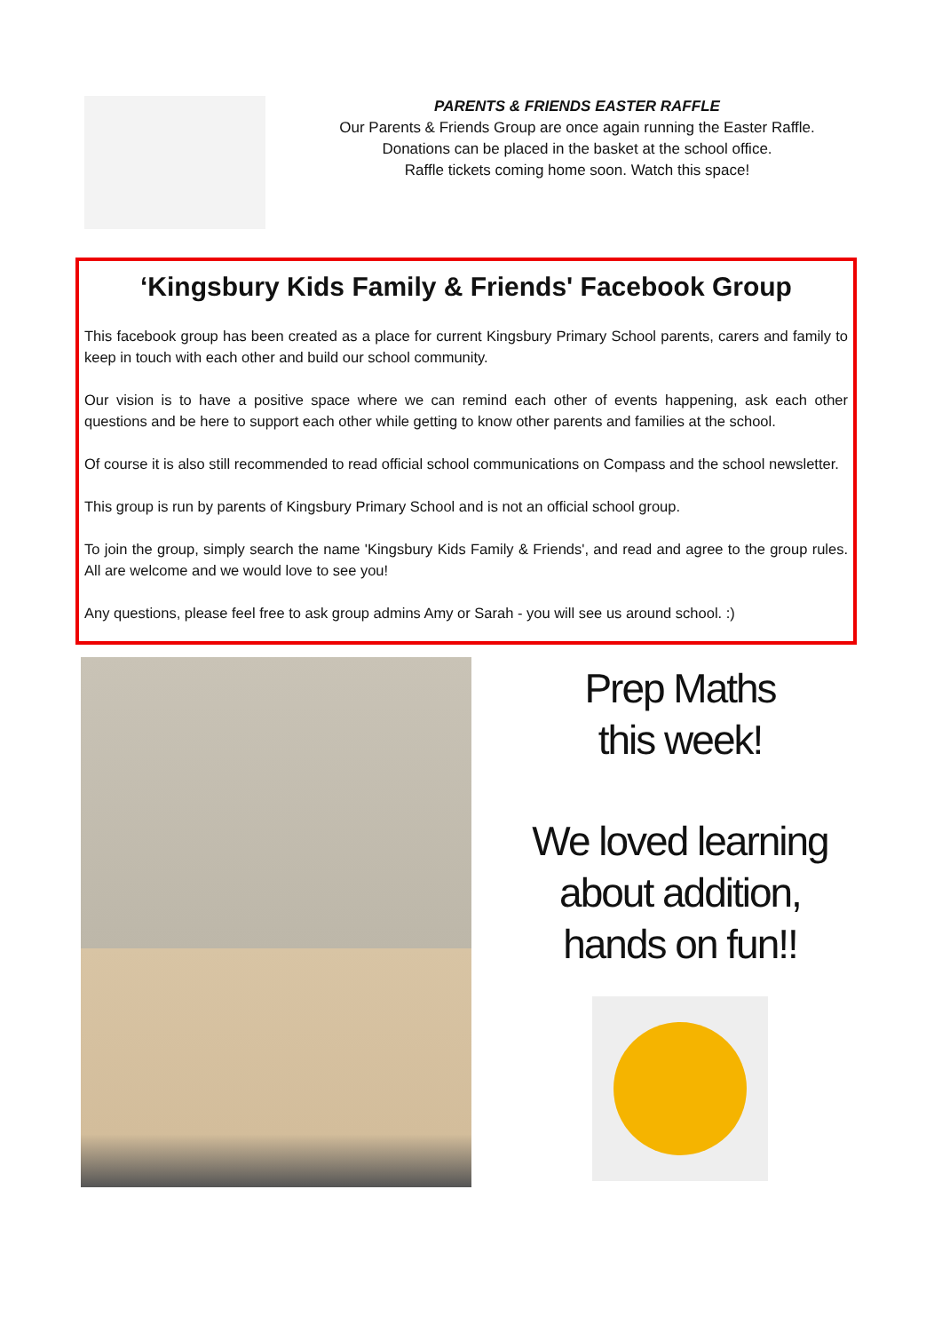PARENTS & FRIENDS EASTER RAFFLE
Our Parents & Friends Group are once again running the Easter Raffle.
Donations can be placed in the basket at the school office.
Raffle tickets coming home soon. Watch this space!
‘Kingsbury Kids Family & Friends' Facebook Group
This facebook group has been created as a place for current Kingsbury Primary School parents, carers and family to keep in touch with each other and build our school community.
Our vision is to have a positive space where we can remind each other of events happening, ask each other questions and be here to support each other while getting to know other parents and families at the school.
Of course it is also still recommended to read official school communications on Compass and the school newsletter.
This group is run by parents of Kingsbury Primary School and is not an official school group.
To join the group, simply search the name 'Kingsbury Kids Family & Friends', and read and agree to the group rules. All are welcome and we would love to see you!
Any questions, please feel free to ask group admins Amy or Sarah - you will see us around school. :)
Prep Maths
this week!
We loved learning
about addition,
hands on fun!!